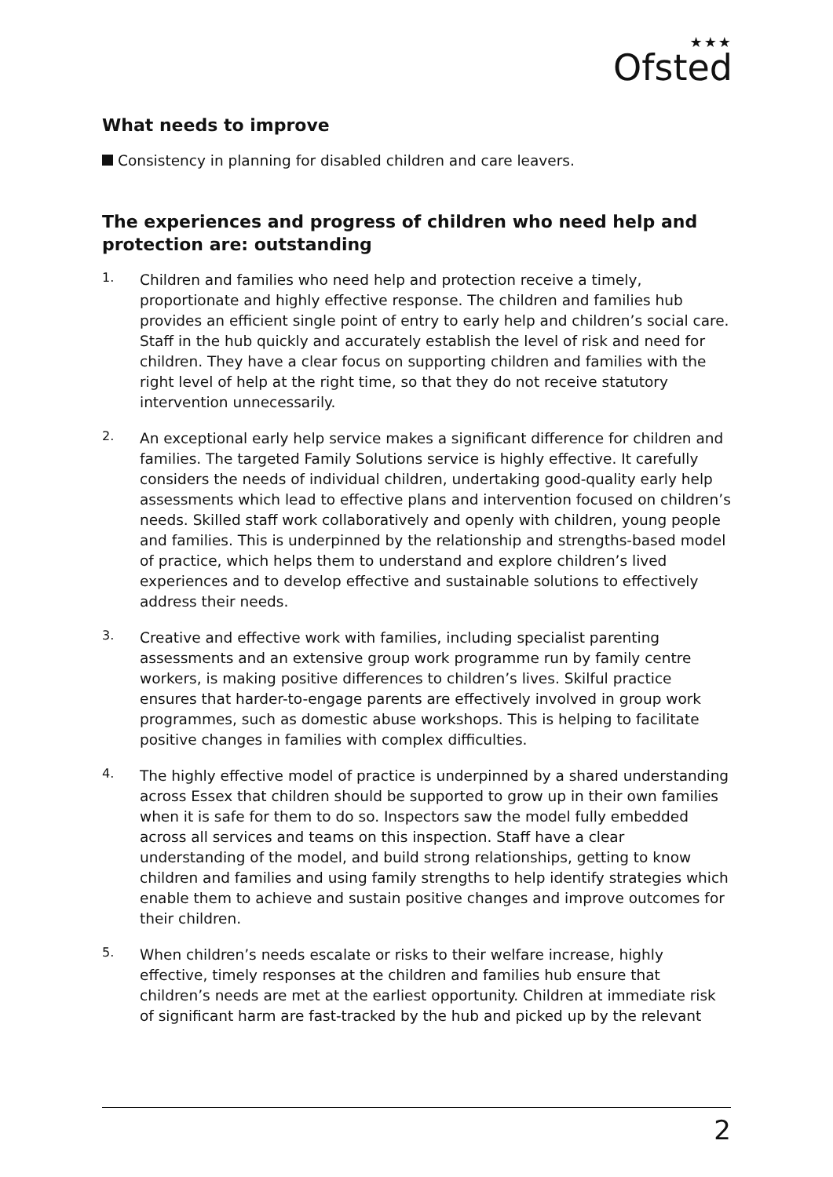★★★
Ofsted
What needs to improve
Consistency in planning for disabled children and care leavers.
The experiences and progress of children who need help and protection are: outstanding
1.
Children and families who need help and protection receive a timely, proportionate and highly effective response. The children and families hub provides an efficient single point of entry to early help and children’s social care. Staff in the hub quickly and accurately establish the level of risk and need for children. They have a clear focus on supporting children and families with the right level of help at the right time, so that they do not receive statutory intervention unnecessarily.
2.
An exceptional early help service makes a significant difference for children and families. The targeted Family Solutions service is highly effective. It carefully considers the needs of individual children, undertaking good-quality early help assessments which lead to effective plans and intervention focused on children’s needs. Skilled staff work collaboratively and openly with children, young people and families. This is underpinned by the relationship and strengths-based model of practice, which helps them to understand and explore children’s lived experiences and to develop effective and sustainable solutions to effectively address their needs.
3.
Creative and effective work with families, including specialist parenting assessments and an extensive group work programme run by family centre workers, is making positive differences to children’s lives. Skilful practice ensures that harder-to-engage parents are effectively involved in group work programmes, such as domestic abuse workshops. This is helping to facilitate positive changes in families with complex difficulties.
4.
The highly effective model of practice is underpinned by a shared understanding across Essex that children should be supported to grow up in their own families when it is safe for them to do so. Inspectors saw the model fully embedded across all services and teams on this inspection. Staff have a clear understanding of the model, and build strong relationships, getting to know children and families and using family strengths to help identify strategies which enable them to achieve and sustain positive changes and improve outcomes for their children.
5.
When children’s needs escalate or risks to their welfare increase, highly effective, timely responses at the children and families hub ensure that children’s needs are met at the earliest opportunity. Children at immediate risk of significant harm are fast-tracked by the hub and picked up by the relevant
2